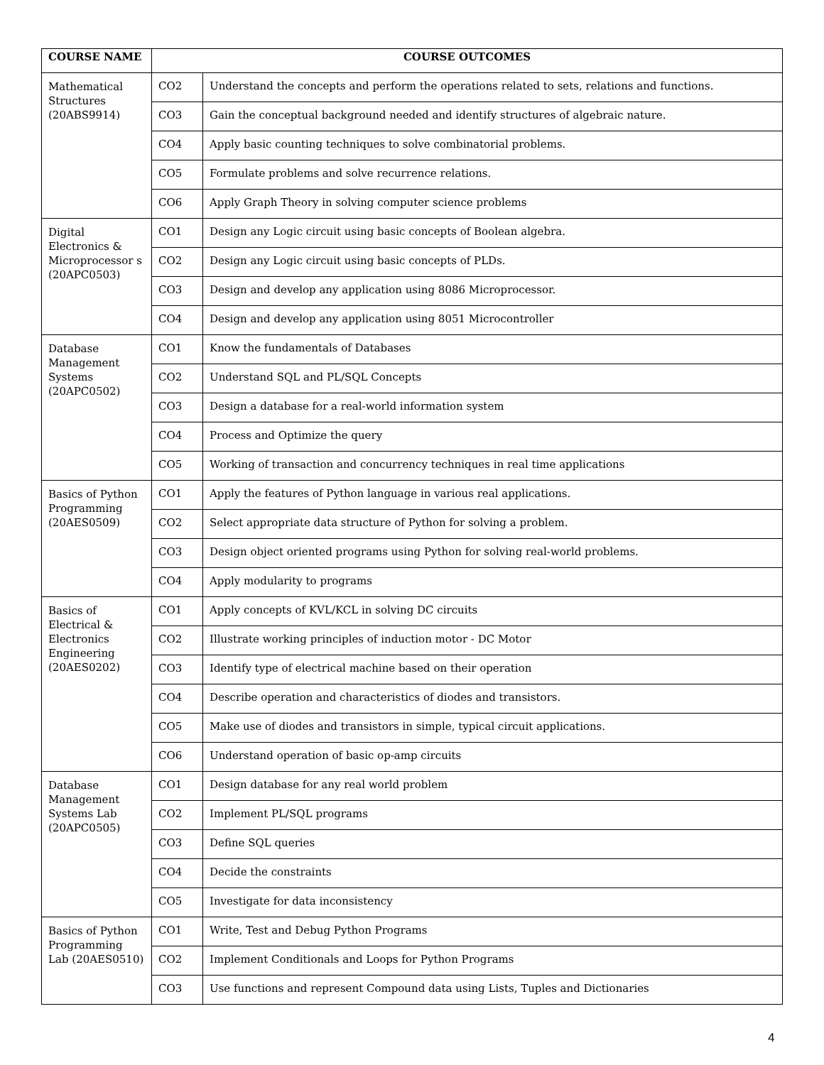| COURSE NAME | COURSE OUTCOMES | |
| --- | --- | --- |
| Mathematical Structures (20ABS9914) | CO2 | Understand the concepts and perform the operations related to sets, relations and functions. |
| | CO3 | Gain the conceptual background needed and identify structures of algebraic nature. |
| | CO4 | Apply basic counting techniques to solve combinatorial problems. |
| | CO5 | Formulate problems and solve recurrence relations. |
| | CO6 | Apply Graph Theory in solving computer science problems |
| Digital Electronics & Microprocessor s (20APC0503) | CO1 | Design any Logic circuit using basic concepts of Boolean algebra. |
| | CO2 | Design any Logic circuit using basic concepts of PLDs. |
| | CO3 | Design and develop any application using 8086 Microprocessor. |
| | CO4 | Design and develop any application using 8051 Microcontroller |
| Database Management Systems (20APC0502) | CO1 | Know the fundamentals of Databases |
| | CO2 | Understand SQL and PL/SQL Concepts |
| | CO3 | Design a database for a real-world information system |
| | CO4 | Process and Optimize the query |
| | CO5 | Working of transaction and concurrency techniques in real time applications |
| Basics of Python Programming (20AES0509) | CO1 | Apply the features of Python language in various real applications. |
| | CO2 | Select appropriate data structure of Python for solving a problem. |
| | CO3 | Design object oriented programs using Python for solving real-world problems. |
| | CO4 | Apply modularity to programs |
| Basics of Electrical & Electronics Engineering (20AES0202) | CO1 | Apply concepts of KVL/KCL in solving DC circuits |
| | CO2 | Illustrate working principles of induction motor - DC Motor |
| | CO3 | Identify type of electrical machine based on their operation |
| | CO4 | Describe operation and characteristics of diodes and transistors. |
| | CO5 | Make use of diodes and transistors in simple, typical circuit applications. |
| | CO6 | Understand operation of basic op-amp circuits |
| Database Management Systems Lab (20APC0505) | CO1 | Design database for any real world problem |
| | CO2 | Implement PL/SQL programs |
| | CO3 | Define SQL queries |
| | CO4 | Decide the constraints |
| | CO5 | Investigate for data inconsistency |
| Basics of Python Programming Lab (20AES0510) | CO1 | Write, Test and Debug Python Programs |
| | CO2 | Implement Conditionals and Loops for Python Programs |
| | CO3 | Use functions and represent Compound data using Lists, Tuples and Dictionaries |
4